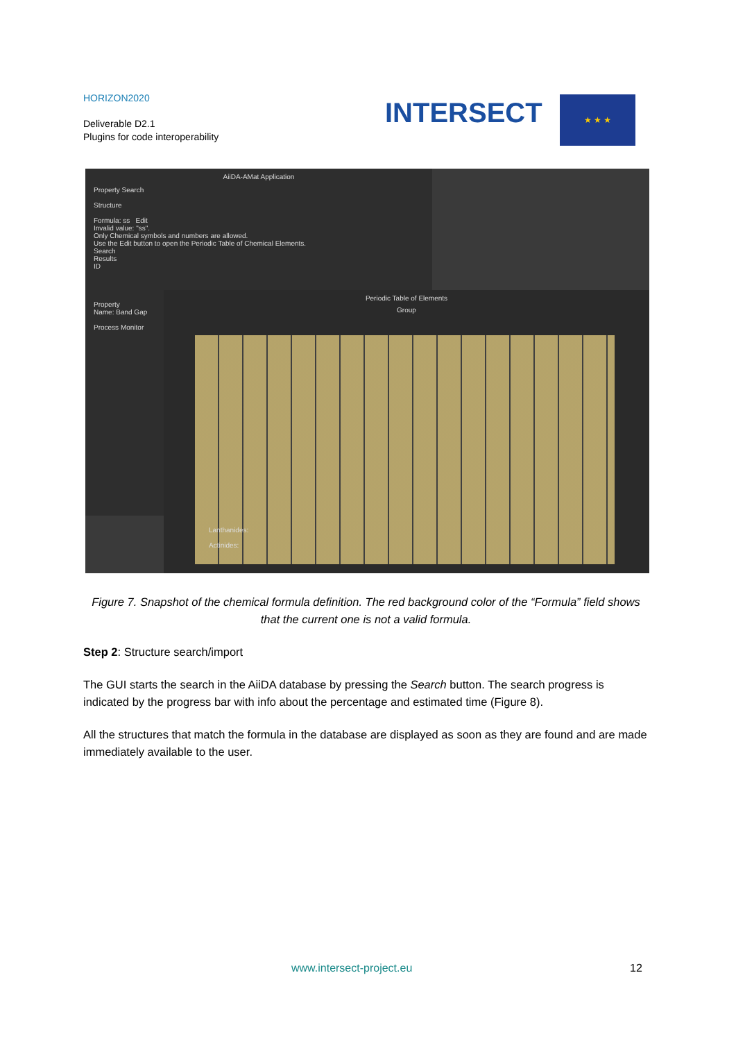HORIZON2020
Deliverable D2.1
Plugins for code interoperability
INTERSECT ★ ★ ★
AiiDA-AMat Application
Property Search
Structure
Formula: ss Edit
Invalid value: "ss".
Only Chemical symbols and numbers are allowed.
Use the Edit button to open the Periodic Table of Chemical Elements.
Search
Results
ID
Property
Name: Band Gap
Process Monitor
Periodic Table of Elements
Group
Lanthanides:
Actinides:
Figure 7. Snapshot of the chemical formula definition. The red background color of the “Formula” field shows that the current one is not a valid formula.
Step 2: Structure search/import
The GUI starts the search in the AiiDA database by pressing the Search button. The search progress is indicated by the progress bar with info about the percentage and estimated time (Figure 8).
All the structures that match the formula in the database are displayed as soon as they are found and are made immediately available to the user.
www.intersect-project.eu 12